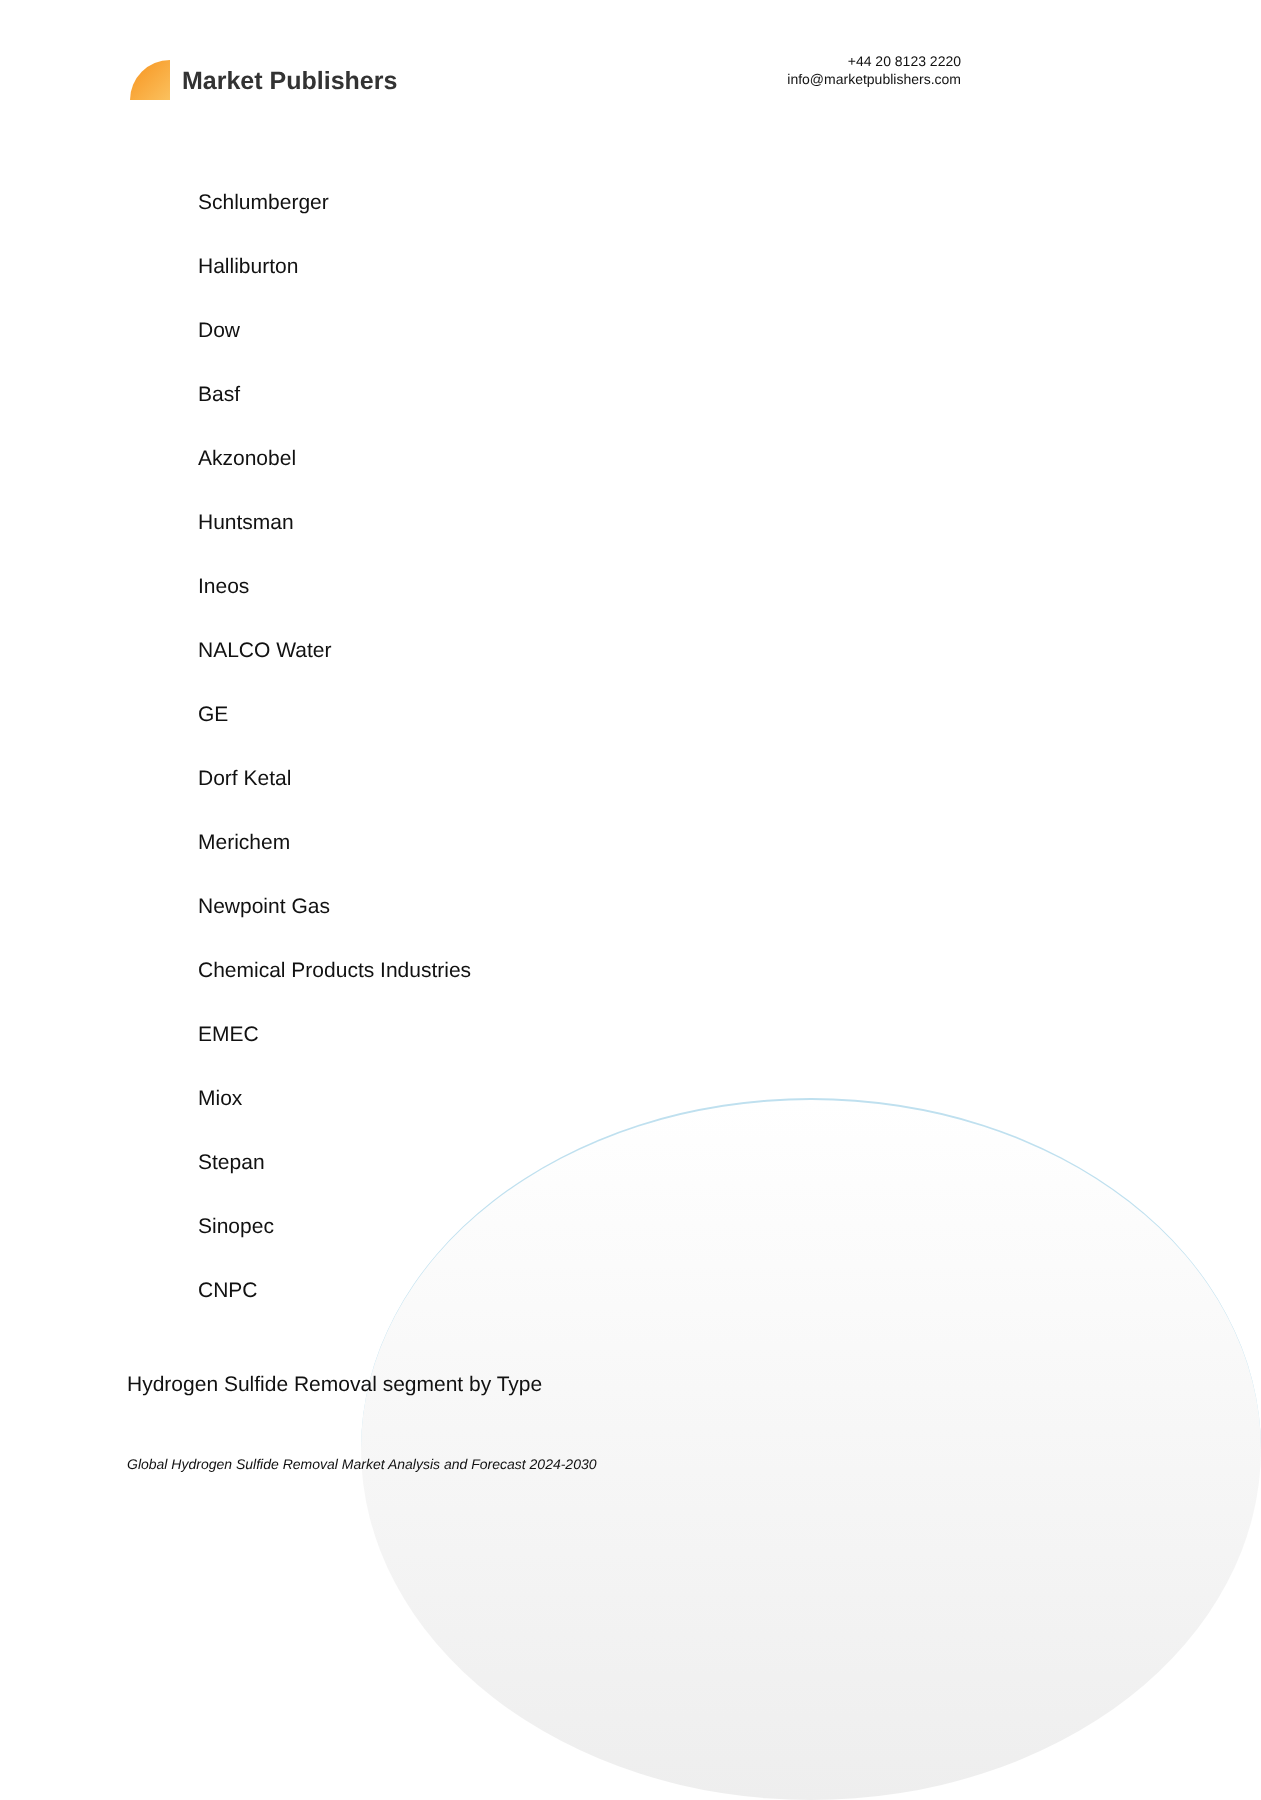Market Publishers
+44 20 8123 2220
info@marketpublishers.com
Schlumberger
Halliburton
Dow
Basf
Akzonobel
Huntsman
Ineos
NALCO Water
GE
Dorf Ketal
Merichem
Newpoint Gas
Chemical Products Industries
EMEC
Miox
Stepan
Sinopec
CNPC
Hydrogen Sulfide Removal segment by Type
Global Hydrogen Sulfide Removal Market Analysis and Forecast 2024-2030